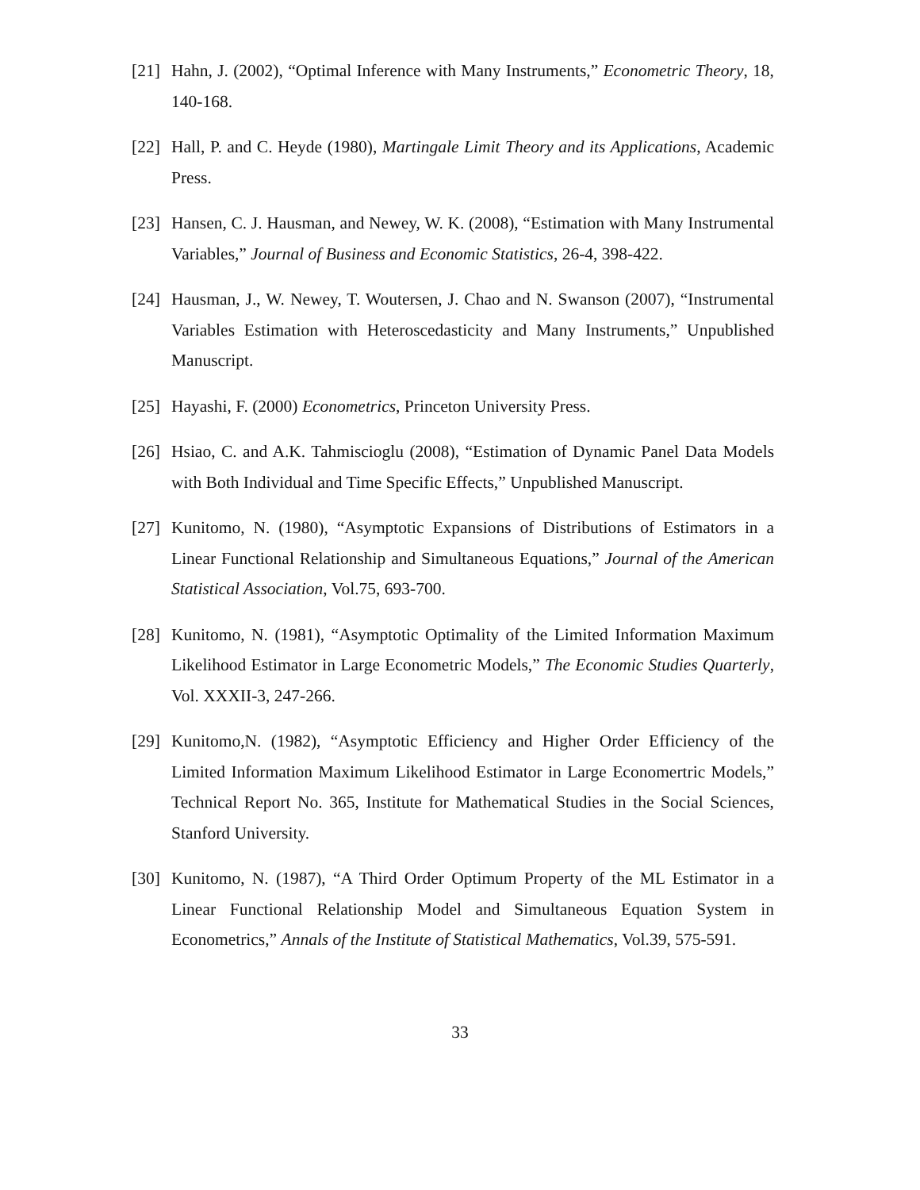[21] Hahn, J. (2002), “Optimal Inference with Many Instruments,” Econometric Theory, 18, 140-168.
[22] Hall, P. and C. Heyde (1980), Martingale Limit Theory and its Applications, Academic Press.
[23] Hansen, C. J. Hausman, and Newey, W. K. (2008), “Estimation with Many Instrumental Variables,” Journal of Business and Economic Statistics, 26-4, 398-422.
[24] Hausman, J., W. Newey, T. Woutersen, J. Chao and N. Swanson (2007), “Instrumental Variables Estimation with Heteroscedasticity and Many Instruments,” Unpublished Manuscript.
[25] Hayashi, F. (2000) Econometrics, Princeton University Press.
[26] Hsiao, C. and A.K. Tahmiscioglu (2008), “Estimation of Dynamic Panel Data Models with Both Individual and Time Specific Effects,” Unpublished Manuscript.
[27] Kunitomo, N. (1980), “Asymptotic Expansions of Distributions of Estimators in a Linear Functional Relationship and Simultaneous Equations,” Journal of the American Statistical Association, Vol.75, 693-700.
[28] Kunitomo, N. (1981), “Asymptotic Optimality of the Limited Information Maximum Likelihood Estimator in Large Econometric Models,” The Economic Studies Quarterly, Vol. XXXII-3, 247-266.
[29] Kunitomo,N. (1982), “Asymptotic Efficiency and Higher Order Efficiency of the Limited Information Maximum Likelihood Estimator in Large Economertric Models,” Technical Report No. 365, Institute for Mathematical Studies in the Social Sciences, Stanford University.
[30] Kunitomo, N. (1987), “A Third Order Optimum Property of the ML Estimator in a Linear Functional Relationship Model and Simultaneous Equation System in Econometrics,” Annals of the Institute of Statistical Mathematics, Vol.39, 575-591.
33